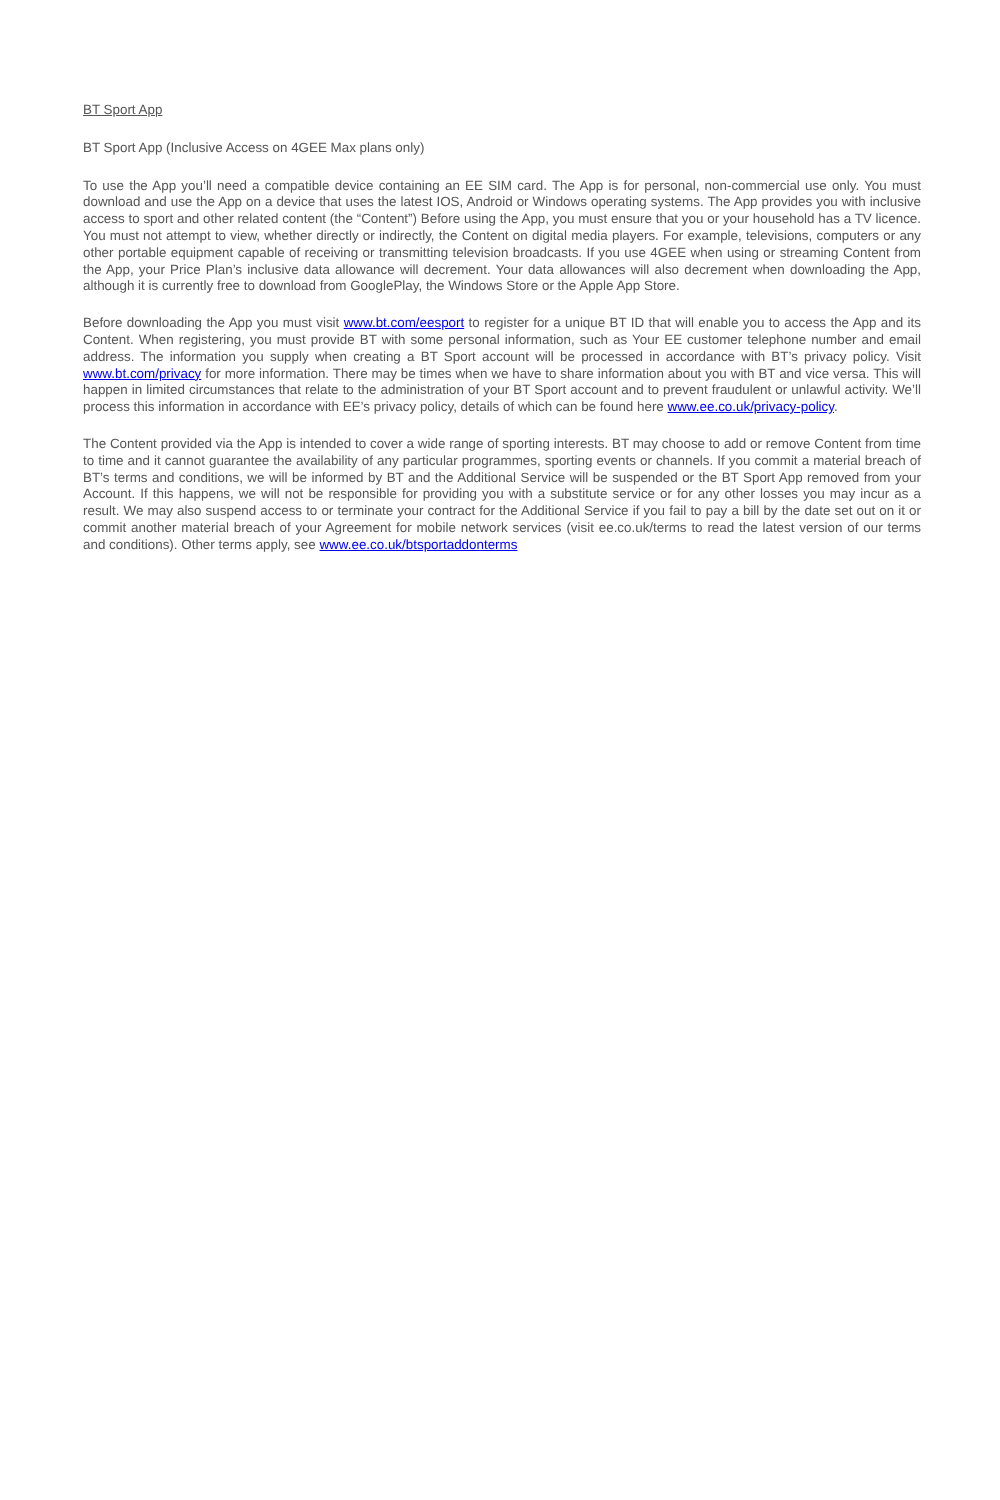BT Sport App
BT Sport App (Inclusive Access on 4GEE Max plans only)
To use the App you’ll need a compatible device containing an EE SIM card. The App is for personal, non-commercial use only. You must download and use the App on a device that uses the latest IOS, Android or Windows operating systems. The App provides you with inclusive access to sport and other related content (the “Content”) Before using the App, you must ensure that you or your household has a TV licence. You must not attempt to view, whether directly or indirectly, the Content on digital media players. For example, televisions, computers or any other portable equipment capable of receiving or transmitting television broadcasts. If you use 4GEE when using or streaming Content from the App, your Price Plan’s inclusive data allowance will decrement. Your data allowances will also decrement when downloading the App, although it is currently free to download from GooglePlay, the Windows Store or the Apple App Store.
Before downloading the App you must visit www.bt.com/eesport to register for a unique BT ID that will enable you to access the App and its Content. When registering, you must provide BT with some personal information, such as Your EE customer telephone number and email address. The information you supply when creating a BT Sport account will be processed in accordance with BT’s privacy policy. Visit www.bt.com/privacy for more information. There may be times when we have to share information about you with BT and vice versa. This will happen in limited circumstances that relate to the administration of your BT Sport account and to prevent fraudulent or unlawful activity. We’ll process this information in accordance with EE’s privacy policy, details of which can be found here www.ee.co.uk/privacy-policy.
The Content provided via the App is intended to cover a wide range of sporting interests. BT may choose to add or remove Content from time to time and it cannot guarantee the availability of any particular programmes, sporting events or channels. If you commit a material breach of BT’s terms and conditions, we will be informed by BT and the Additional Service will be suspended or the BT Sport App removed from your Account. If this happens, we will not be responsible for providing you with a substitute service or for any other losses you may incur as a result. We may also suspend access to or terminate your contract for the Additional Service if you fail to pay a bill by the date set out on it or commit another material breach of your Agreement for mobile network services (visit ee.co.uk/terms to read the latest version of our terms and conditions). Other terms apply, see www.ee.co.uk/btsportaddonterms